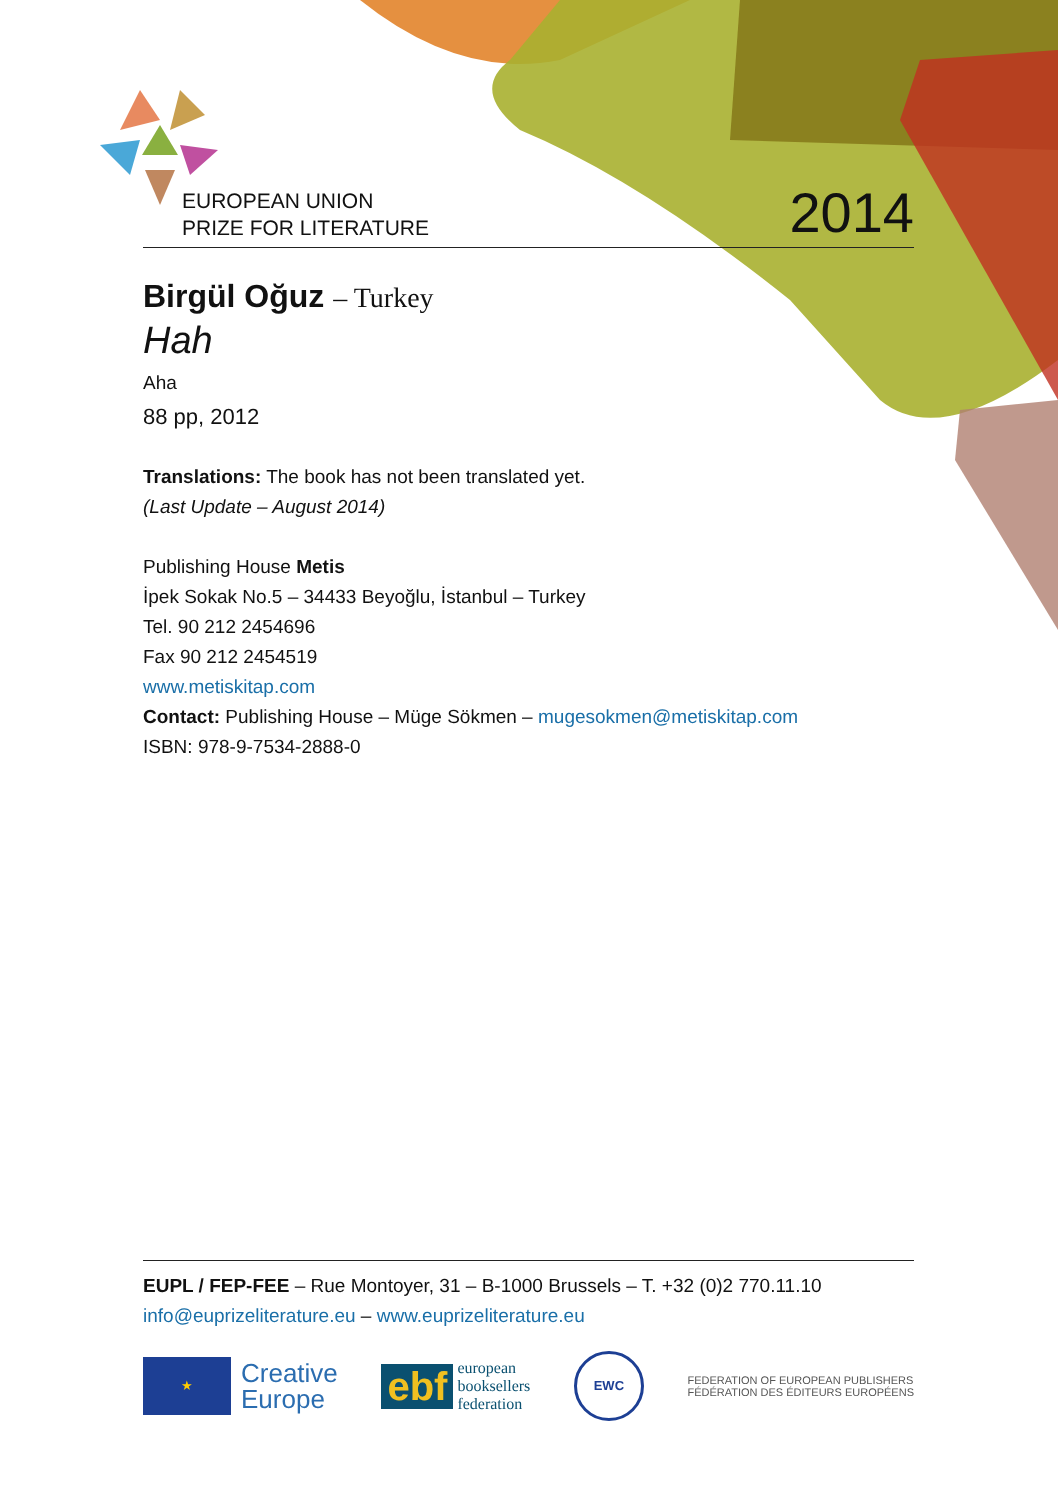EUROPEAN UNION
PRIZE FOR LITERATURE
2014
Birgül Oğuz – Turkey
Hah
Aha
88 pp, 2012
Translations: The book has not been translated yet.
(Last Update – August 2014)
Publishing House Metis
İpek Sokak No.5 – 34433 Beyoğlu, İstanbul – Turkey
Tel. 90 212 2454696
Fax 90 212 2454519
www.metiskitap.com
Contact: Publishing House – Müge Sökmen – mugesokmen@metiskitap.com
ISBN: 978-9-7534-2888-0
EUPL / FEP-FEE – Rue Montoyer, 31 – B-1000 Brussels – T. +32 (0)2 770.11.10
info@euprizeliterature.eu – www.euprizeliterature.eu
★
Creative
Europe
ebf european
booksellers
federation
EWC
FEDERATION OF EUROPEAN PUBLISHERS
FÉDÉRATION DES ÉDITEURS EUROPÉENS